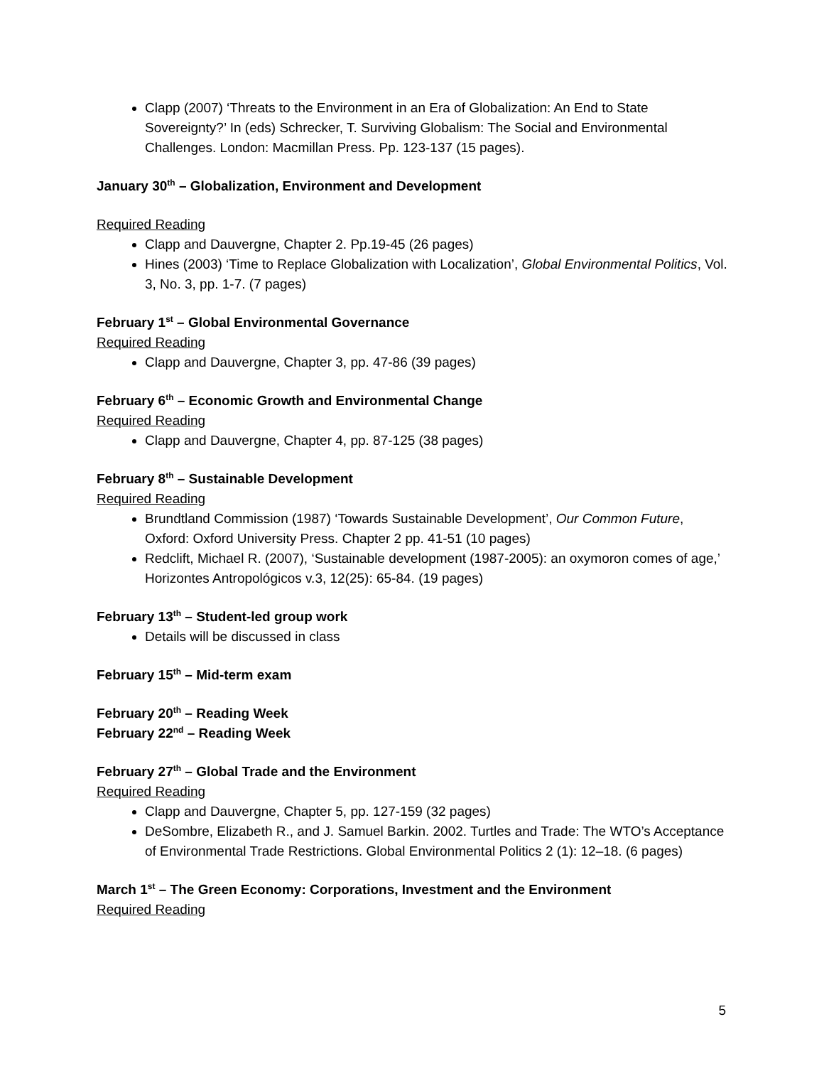Clapp (2007) ‘Threats to the Environment in an Era of Globalization: An End to State Sovereignty?’ In (eds) Schrecker, T. Surviving Globalism: The Social and Environmental Challenges. London: Macmillan Press. Pp. 123-137 (15 pages).
January 30<sup>th</sup> – Globalization, Environment and Development
Required Reading
Clapp and Dauvergne, Chapter 2. Pp.19-45 (26 pages)
Hines (2003) ‘Time to Replace Globalization with Localization’, Global Environmental Politics, Vol. 3, No. 3, pp. 1-7. (7 pages)
February 1<sup>st</sup> – Global Environmental Governance
Required Reading
Clapp and Dauvergne, Chapter 3, pp. 47-86 (39 pages)
February 6<sup>th</sup> – Economic Growth and Environmental Change
Required Reading
Clapp and Dauvergne, Chapter 4, pp. 87-125 (38 pages)
February 8<sup>th</sup> – Sustainable Development
Required Reading
Brundtland Commission (1987) ‘Towards Sustainable Development’, Our Common Future, Oxford: Oxford University Press. Chapter 2 pp. 41-51 (10 pages)
Redclift, Michael R. (2007), ‘Sustainable development (1987-2005): an oxymoron comes of age,’ Horizontes Antropológicos v.3, 12(25): 65-84. (19 pages)
February 13<sup>th</sup> – Student-led group work
Details will be discussed in class
February 15<sup>th</sup> – Mid-term exam
February 20<sup>th</sup> – Reading Week
February 22<sup>nd</sup> – Reading Week
February 27<sup>th</sup> – Global Trade and the Environment
Required Reading
Clapp and Dauvergne, Chapter 5, pp. 127-159 (32 pages)
DeSombre, Elizabeth R., and J. Samuel Barkin. 2002. Turtles and Trade: The WTO’s Acceptance of Environmental Trade Restrictions. Global Environmental Politics 2 (1): 12–18. (6 pages)
March 1<sup>st</sup> – The Green Economy: Corporations, Investment and the Environment
Required Reading
5